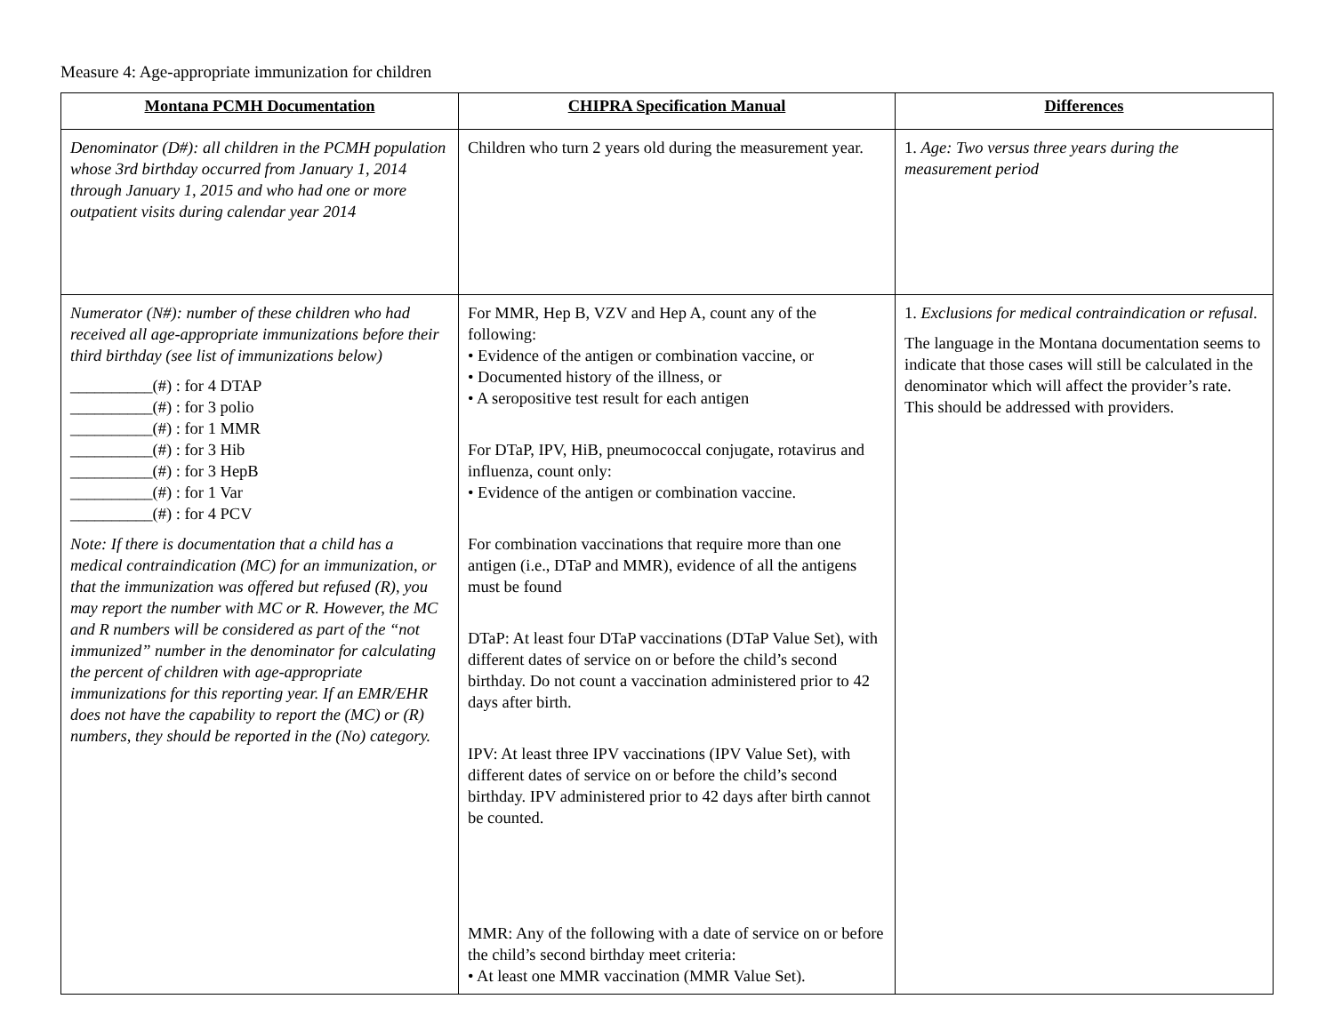Measure 4: Age-appropriate immunization for children
| Montana PCMH Documentation | CHIPRA Specification Manual | Differences |
| --- | --- | --- |
| Denominator (D#): all children in the PCMH population whose 3rd birthday occurred from January 1, 2014 through January 1, 2015 and who had one or more outpatient visits during calendar year 2014 | Children who turn 2 years old during the measurement year. | 1. Age: Two versus three years during the measurement period |
| Numerator (N#): number of these children who had received all age-appropriate immunizations before their third birthday (see list of immunizations below) __________(#) : for 4 DTAP __________(#) : for 3 polio __________(#) : for 1 MMR __________(#) : for 3 Hib __________(#) : for 3 HepB __________(#) : for 1 Var __________(#) : for 4 PCV Note: If there is documentation that a child has a medical contraindication (MC) for an immunization, or that the immunization was offered but refused (R), you may report the number with MC or R. However, the MC and R numbers will be considered as part of the “not immunized” number in the denominator for calculating the percent of children with age-appropriate immunizations for this reporting year. If an EMR/EHR does not have the capability to report the (MC) or (R) numbers, they should be reported in the (No) category. | For MMR, Hep B, VZV and Hep A, count any of the following: • Evidence of the antigen or combination vaccine, or • Documented history of the illness, or • A seropositive test result for each antigen For DTaP, IPV, HiB, pneumococcal conjugate, rotavirus and influenza, count only: • Evidence of the antigen or combination vaccine. For combination vaccinations that require more than one antigen (i.e., DTaP and MMR), evidence of all the antigens must be found DTaP: At least four DTaP vaccinations (DTaP Value Set), with different dates of service on or before the child’s second birthday. Do not count a vaccination administered prior to 42 days after birth. IPV: At least three IPV vaccinations (IPV Value Set), with different dates of service on or before the child’s second birthday. IPV administered prior to 42 days after birth cannot be counted. MMR: Any of the following with a date of service on or before the child’s second birthday meet criteria: • At least one MMR vaccination (MMR Value Set). | 1. Exclusions for medical contraindication or refusal. The language in the Montana documentation seems to indicate that those cases will still be calculated in the denominator which will affect the provider’s rate. This should be addressed with providers. |